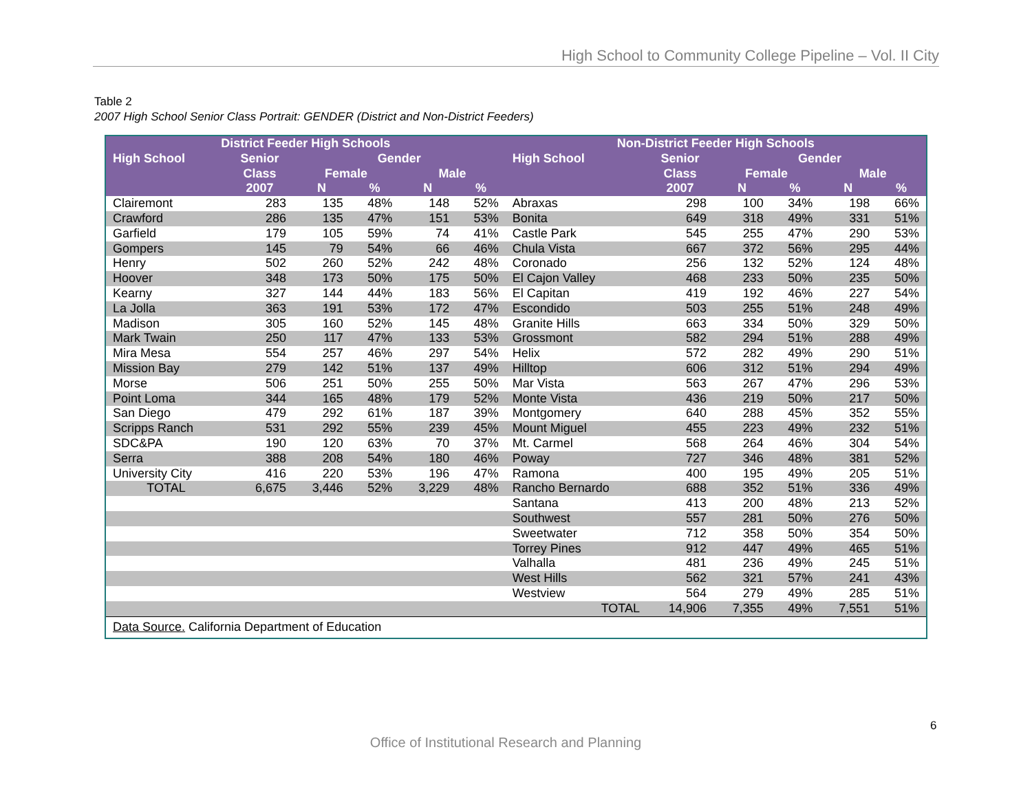High School to Community College Pipeline – Vol. II City
Table 2
2007 High School Senior Class Portrait: GENDER (District and Non-District Feeders)
| District Feeder High Schools | | | | | | Non-District Feeder High Schools | | | | | |
| --- | --- | --- | --- | --- | --- | --- | --- | --- | --- | --- | --- |
| High School | Senior | Gender | | | | High School | Senior | Gender | | | |
| | Class | Female | | Male | | | Class | Female | | Male | |
| | 2007 | N | % | N | % | | 2007 | N | % | N | % |
| Clairemont | 283 | 135 | 48% | 148 | 52% | Abraxas | 298 | 100 | 34% | 198 | 66% |
| Crawford | 286 | 135 | 47% | 151 | 53% | Bonita | 649 | 318 | 49% | 331 | 51% |
| Garfield | 179 | 105 | 59% | 74 | 41% | Castle Park | 545 | 255 | 47% | 290 | 53% |
| Gompers | 145 | 79 | 54% | 66 | 46% | Chula Vista | 667 | 372 | 56% | 295 | 44% |
| Henry | 502 | 260 | 52% | 242 | 48% | Coronado | 256 | 132 | 52% | 124 | 48% |
| Hoover | 348 | 173 | 50% | 175 | 50% | El Cajon Valley | 468 | 233 | 50% | 235 | 50% |
| Kearny | 327 | 144 | 44% | 183 | 56% | El Capitan | 419 | 192 | 46% | 227 | 54% |
| La Jolla | 363 | 191 | 53% | 172 | 47% | Escondido | 503 | 255 | 51% | 248 | 49% |
| Madison | 305 | 160 | 52% | 145 | 48% | Granite Hills | 663 | 334 | 50% | 329 | 50% |
| Mark Twain | 250 | 117 | 47% | 133 | 53% | Grossmont | 582 | 294 | 51% | 288 | 49% |
| Mira Mesa | 554 | 257 | 46% | 297 | 54% | Helix | 572 | 282 | 49% | 290 | 51% |
| Mission Bay | 279 | 142 | 51% | 137 | 49% | Hilltop | 606 | 312 | 51% | 294 | 49% |
| Morse | 506 | 251 | 50% | 255 | 50% | Mar Vista | 563 | 267 | 47% | 296 | 53% |
| Point Loma | 344 | 165 | 48% | 179 | 52% | Monte Vista | 436 | 219 | 50% | 217 | 50% |
| San Diego | 479 | 292 | 61% | 187 | 39% | Montgomery | 640 | 288 | 45% | 352 | 55% |
| Scripps Ranch | 531 | 292 | 55% | 239 | 45% | Mount Miguel | 455 | 223 | 49% | 232 | 51% |
| SDC&PA | 190 | 120 | 63% | 70 | 37% | Mt. Carmel | 568 | 264 | 46% | 304 | 54% |
| Serra | 388 | 208 | 54% | 180 | 46% | Poway | 727 | 346 | 48% | 381 | 52% |
| University City | 416 | 220 | 53% | 196 | 47% | Ramona | 400 | 195 | 49% | 205 | 51% |
| TOTAL | 6,675 | 3,446 | 52% | 3,229 | 48% | Rancho Bernardo | 688 | 352 | 51% | 336 | 49% |
| | | | | | | Santana | 413 | 200 | 48% | 213 | 52% |
| | | | | | | Southwest | 557 | 281 | 50% | 276 | 50% |
| | | | | | | Sweetwater | 712 | 358 | 50% | 354 | 50% |
| | | | | | | Torrey Pines | 912 | 447 | 49% | 465 | 51% |
| | | | | | | Valhalla | 481 | 236 | 49% | 245 | 51% |
| | | | | | | West Hills | 562 | 321 | 57% | 241 | 43% |
| | | | | | | Westview | 564 | 279 | 49% | 285 | 51% |
| | | | | | | TOTAL | 14,906 | 7,355 | 49% | 7,551 | 51% |
| Data Source. California Department of Education | | | | | | | | | | | |
6
Office of Institutional Research and Planning